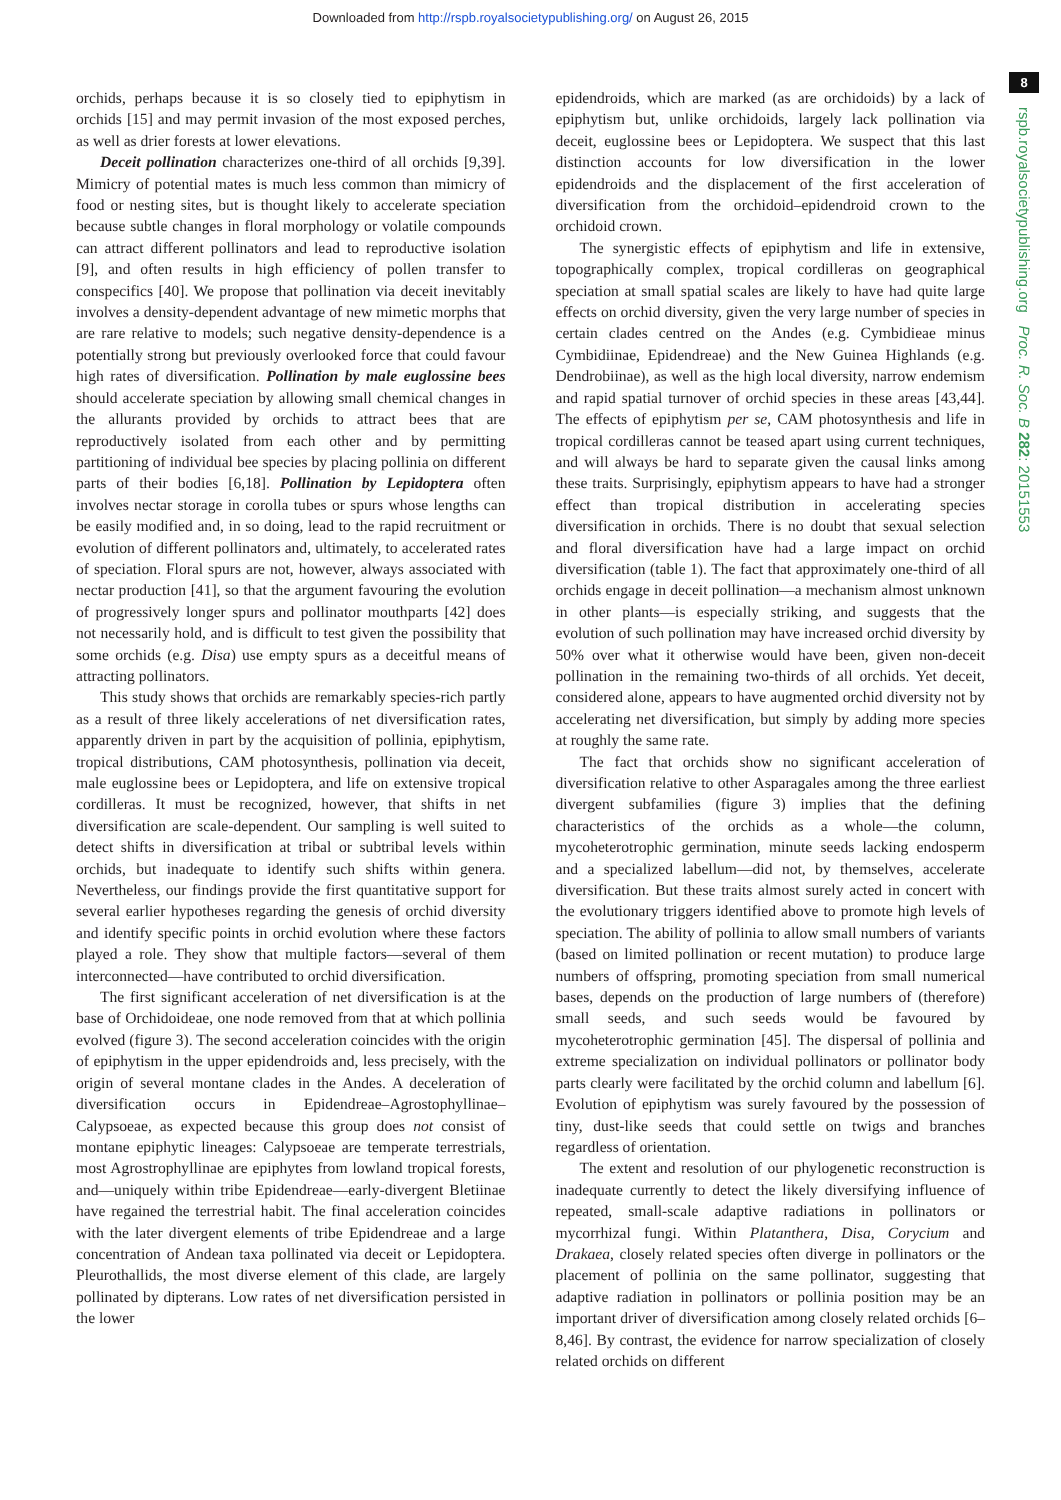Downloaded from http://rspb.royalsocietypublishing.org/ on August 26, 2015
8
rspb.royalsocietypublishing.org Proc. R. Soc. B 282: 20151553
orchids, perhaps because it is so closely tied to epiphytism in orchids [15] and may permit invasion of the most exposed perches, as well as drier forests at lower elevations.
Deceit pollination characterizes one-third of all orchids [9,39]. Mimicry of potential mates is much less common than mimicry of food or nesting sites, but is thought likely to accelerate speciation because subtle changes in floral morphology or volatile compounds can attract different pollinators and lead to reproductive isolation [9], and often results in high efficiency of pollen transfer to conspecifics [40]. We propose that pollination via deceit inevitably involves a density-dependent advantage of new mimetic morphs that are rare relative to models; such negative density-dependence is a potentially strong but previously overlooked force that could favour high rates of diversification. Pollination by male euglossine bees should accelerate speciation by allowing small chemical changes in the allurants provided by orchids to attract bees that are reproductively isolated from each other and by permitting partitioning of individual bee species by placing pollinia on different parts of their bodies [6,18]. Pollination by Lepidoptera often involves nectar storage in corolla tubes or spurs whose lengths can be easily modified and, in so doing, lead to the rapid recruitment or evolution of different pollinators and, ultimately, to accelerated rates of speciation. Floral spurs are not, however, always associated with nectar production [41], so that the argument favouring the evolution of progressively longer spurs and pollinator mouthparts [42] does not necessarily hold, and is difficult to test given the possibility that some orchids (e.g. Disa) use empty spurs as a deceitful means of attracting pollinators.
This study shows that orchids are remarkably species-rich partly as a result of three likely accelerations of net diversification rates, apparently driven in part by the acquisition of pollinia, epiphytism, tropical distributions, CAM photosynthesis, pollination via deceit, male euglossine bees or Lepidoptera, and life on extensive tropical cordilleras. It must be recognized, however, that shifts in net diversification are scale-dependent. Our sampling is well suited to detect shifts in diversification at tribal or subtribal levels within orchids, but inadequate to identify such shifts within genera. Nevertheless, our findings provide the first quantitative support for several earlier hypotheses regarding the genesis of orchid diversity and identify specific points in orchid evolution where these factors played a role. They show that multiple factors—several of them interconnected—have contributed to orchid diversification.
The first significant acceleration of net diversification is at the base of Orchidoideae, one node removed from that at which pollinia evolved (figure 3). The second acceleration coincides with the origin of epiphytism in the upper epidendroids and, less precisely, with the origin of several montane clades in the Andes. A deceleration of diversification occurs in Epidendreae–Agrostophyllinae–Calypsoeae, as expected because this group does not consist of montane epiphytic lineages: Calypsoeae are temperate terrestrials, most Agrostrophyllinae are epiphytes from lowland tropical forests, and—uniquely within tribe Epidendreae—early-divergent Bletiinae have regained the terrestrial habit. The final acceleration coincides with the later divergent elements of tribe Epidendreae and a large concentration of Andean taxa pollinated via deceit or Lepidoptera. Pleurothallids, the most diverse element of this clade, are largely pollinated by dipterans. Low rates of net diversification persisted in the lower
epidendroids, which are marked (as are orchidoids) by a lack of epiphytism but, unlike orchidoids, largely lack pollination via deceit, euglossine bees or Lepidoptera. We suspect that this last distinction accounts for low diversification in the lower epidendroids and the displacement of the first acceleration of diversification from the orchidoid–epidendroid crown to the orchidoid crown.
The synergistic effects of epiphytism and life in extensive, topographically complex, tropical cordilleras on geographical speciation at small spatial scales are likely to have had quite large effects on orchid diversity, given the very large number of species in certain clades centred on the Andes (e.g. Cymbidieae minus Cymbidiinae, Epidendreae) and the New Guinea Highlands (e.g. Dendrobiinae), as well as the high local diversity, narrow endemism and rapid spatial turnover of orchid species in these areas [43,44]. The effects of epiphytism per se, CAM photosynthesis and life in tropical cordilleras cannot be teased apart using current techniques, and will always be hard to separate given the causal links among these traits. Surprisingly, epiphytism appears to have had a stronger effect than tropical distribution in accelerating species diversification in orchids. There is no doubt that sexual selection and floral diversification have had a large impact on orchid diversification (table 1). The fact that approximately one-third of all orchids engage in deceit pollination—a mechanism almost unknown in other plants—is especially striking, and suggests that the evolution of such pollination may have increased orchid diversity by 50% over what it otherwise would have been, given non-deceit pollination in the remaining two-thirds of all orchids. Yet deceit, considered alone, appears to have augmented orchid diversity not by accelerating net diversification, but simply by adding more species at roughly the same rate.
The fact that orchids show no significant acceleration of diversification relative to other Asparagales among the three earliest divergent subfamilies (figure 3) implies that the defining characteristics of the orchids as a whole—the column, mycoheterotrophic germination, minute seeds lacking endosperm and a specialized labellum—did not, by themselves, accelerate diversification. But these traits almost surely acted in concert with the evolutionary triggers identified above to promote high levels of speciation. The ability of pollinia to allow small numbers of variants (based on limited pollination or recent mutation) to produce large numbers of offspring, promoting speciation from small numerical bases, depends on the production of large numbers of (therefore) small seeds, and such seeds would be favoured by mycoheterotrophic germination [45]. The dispersal of pollinia and extreme specialization on individual pollinators or pollinator body parts clearly were facilitated by the orchid column and labellum [6]. Evolution of epiphytism was surely favoured by the possession of tiny, dust-like seeds that could settle on twigs and branches regardless of orientation.
The extent and resolution of our phylogenetic reconstruction is inadequate currently to detect the likely diversifying influence of repeated, small-scale adaptive radiations in pollinators or mycorrhizal fungi. Within Platanthera, Disa, Corycium and Drakaea, closely related species often diverge in pollinators or the placement of pollinia on the same pollinator, suggesting that adaptive radiation in pollinators or pollinia position may be an important driver of diversification among closely related orchids [6–8,46]. By contrast, the evidence for narrow specialization of closely related orchids on different